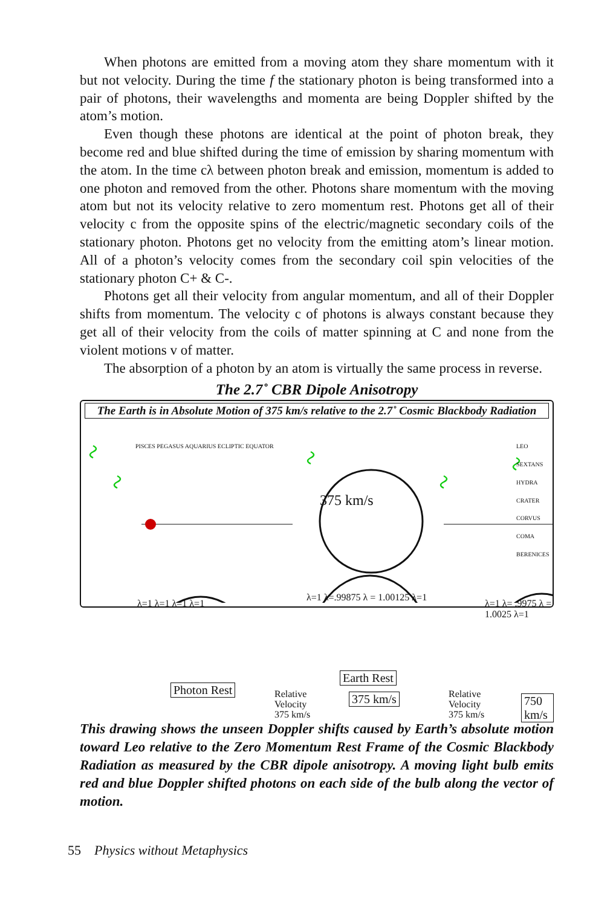When photons are emitted from a moving atom they share momentum with it but not velocity. During the time f the stationary photon is being transformed into a pair of photons, their wavelengths and momenta are being Doppler shifted by the atom’s motion.
Even though these photons are identical at the point of photon break, they become red and blue shifted during the time of emission by sharing momentum with the atom. In the time cλ between photon break and emission, momentum is added to one photon and removed from the other. Photons share momentum with the moving atom but not its velocity relative to zero momentum rest. Photons get all of their velocity c from the opposite spins of the electric/magnetic secondary coils of the stationary photon. Photons get no velocity from the emitting atom’s linear motion. All of a photon’s velocity comes from the secondary coil spin velocities of the stationary photon C+ & C-.
Photons get all their velocity from angular momentum, and all of their Doppler shifts from momentum. The velocity c of photons is always constant because they get all of their velocity from the coils of matter spinning at C and none from the violent motions v of matter.
The absorption of a photon by an atom is virtually the same process in reverse.
The 2.7˚ CBR Dipole Anisotropy
The Earth is in Absolute Motion of 375 km/s relative to the 2.7˚ Cosmic Blackbody Radiation
375 km/s
PISCES PEGASUS AQUARIUS ECLIPTIC EQUATOR
LEO SEXTANS HYDRA CRATER CORVUS COMA BERENICES
λ=1 λ=1 λ=1 λ=1
λ=1 λ=.99875 λ = 1.00125 λ=1
λ=1 λ= .9975 λ = 1.0025 λ=1
Photon Rest
Earth Rest
375 km/s 750 km/s
Relative
Velocity
375 km/s
Relative
Velocity
375 km/s
This drawing shows the unseen Doppler shifts caused by Earth’s absolute motion toward Leo relative to the Zero Momentum Rest Frame of the Cosmic Blackbody Radiation as measured by the CBR dipole anisotropy. A moving light bulb emits red and blue Doppler shifted photons on each side of the bulb along the vector of motion.
55 Physics without Metaphysics